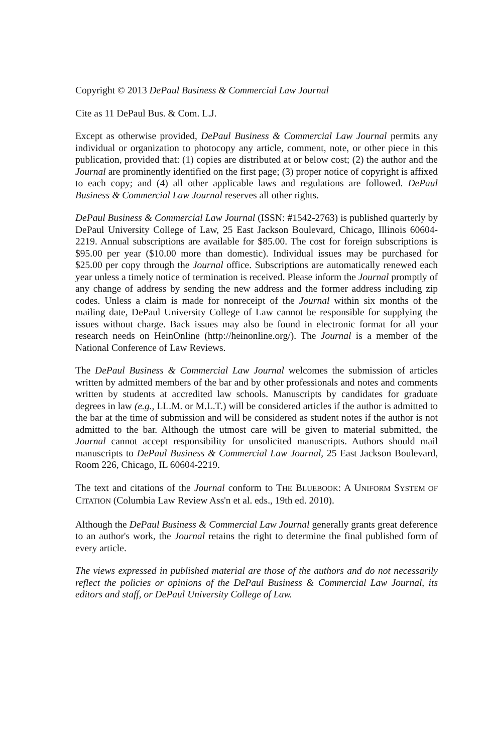Copyright © 2013 DePaul Business & Commercial Law Journal
Cite as 11 DePaul Bus. & Com. L.J.
Except as otherwise provided, DePaul Business & Commercial Law Journal permits any individual or organization to photocopy any article, comment, note, or other piece in this publication, provided that: (1) copies are distributed at or below cost; (2) the author and the Journal are prominently identified on the first page; (3) proper notice of copyright is affixed to each copy; and (4) all other applicable laws and regulations are followed. DePaul Business & Commercial Law Journal reserves all other rights.
DePaul Business & Commercial Law Journal (ISSN: #1542-2763) is published quarterly by DePaul University College of Law, 25 East Jackson Boulevard, Chicago, Illinois 60604-2219. Annual subscriptions are available for $85.00. The cost for foreign subscriptions is $95.00 per year ($10.00 more than domestic). Individual issues may be purchased for $25.00 per copy through the Journal office. Subscriptions are automatically renewed each year unless a timely notice of termination is received. Please inform the Journal promptly of any change of address by sending the new address and the former address including zip codes. Unless a claim is made for nonreceipt of the Journal within six months of the mailing date, DePaul University College of Law cannot be responsible for supplying the issues without charge. Back issues may also be found in electronic format for all your research needs on HeinOnline (http://heinonline.org/). The Journal is a member of the National Conference of Law Reviews.
The DePaul Business & Commercial Law Journal welcomes the submission of articles written by admitted members of the bar and by other professionals and notes and comments written by students at accredited law schools. Manuscripts by candidates for graduate degrees in law (e.g., LL.M. or M.L.T.) will be considered articles if the author is admitted to the bar at the time of submission and will be considered as student notes if the author is not admitted to the bar. Although the utmost care will be given to material submitted, the Journal cannot accept responsibility for unsolicited manuscripts. Authors should mail manuscripts to DePaul Business & Commercial Law Journal, 25 East Jackson Boulevard, Room 226, Chicago, IL 60604-2219.
The text and citations of the Journal conform to THE BLUEBOOK: A UNIFORM SYSTEM OF CITATION (Columbia Law Review Ass'n et al. eds., 19th ed. 2010).
Although the DePaul Business & Commercial Law Journal generally grants great deference to an author's work, the Journal retains the right to determine the final published form of every article.
The views expressed in published material are those of the authors and do not necessarily reflect the policies or opinions of the DePaul Business & Commercial Law Journal, its editors and staff, or DePaul University College of Law.